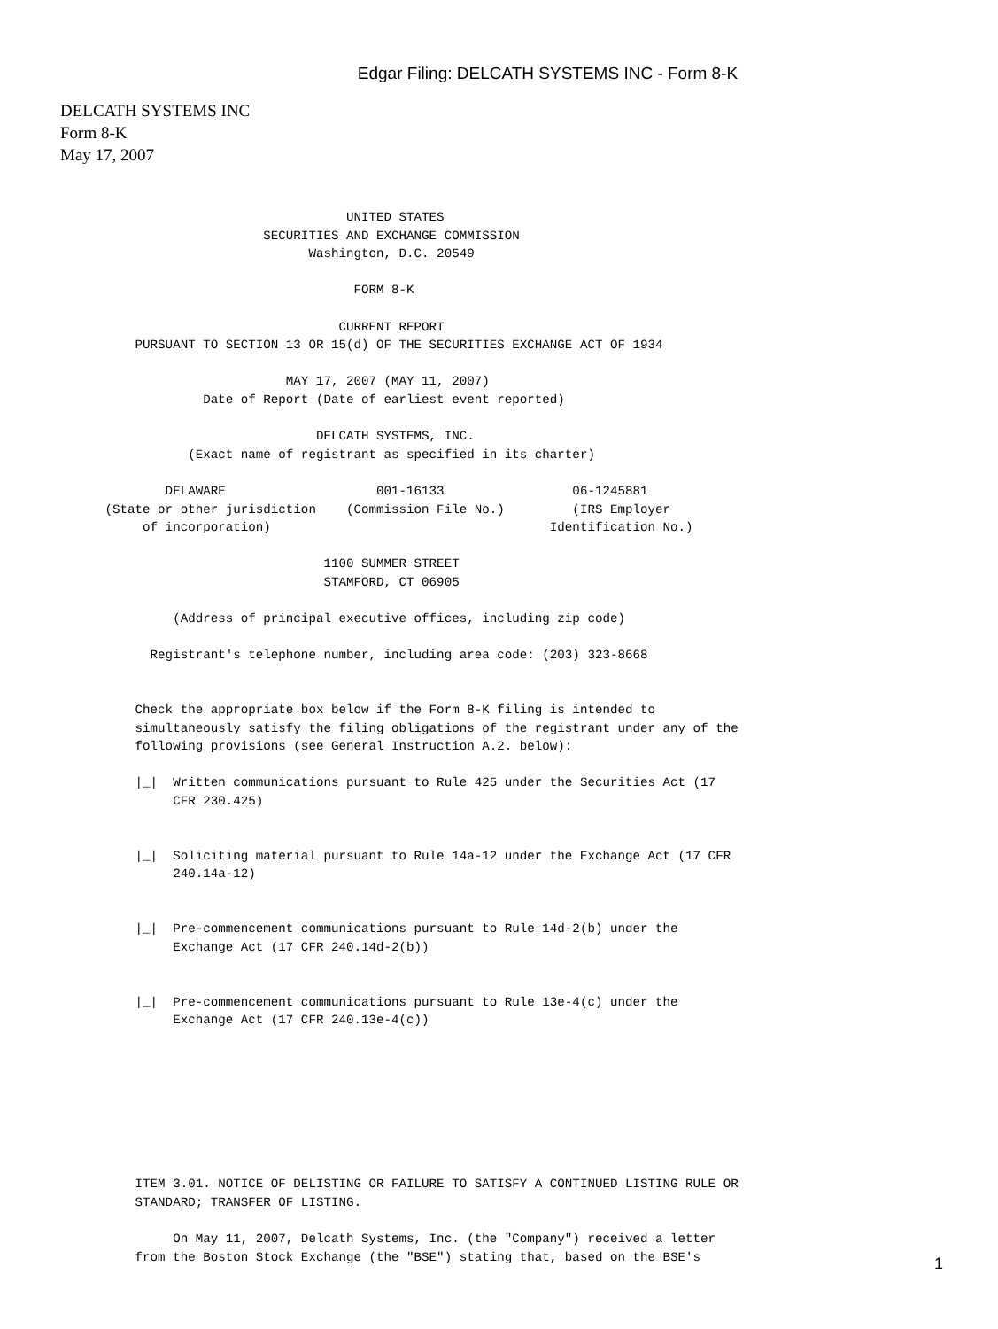Edgar Filing: DELCATH SYSTEMS INC - Form 8-K
DELCATH SYSTEMS INC
Form 8-K
May 17, 2007
                                 UNITED STATES
                      SECURITIES AND EXCHANGE COMMISSION
                            Washington, D.C. 20549

                                  FORM 8-K

                                CURRENT REPORT
     PURSUANT TO SECTION 13 OR 15(d) OF THE SECURITIES EXCHANGE ACT OF 1934

                         MAY 17, 2007 (MAY 11, 2007)
              Date of Report (Date of earliest event reported)

                             DELCATH SYSTEMS, INC.
            (Exact name of registrant as specified in its charter)

         DELAWARE                    001-16133                 06-1245881
 (State or other jurisdiction    (Commission File No.)         (IRS Employer
      of incorporation)                                     Identification No.)

                              1100 SUMMER STREET
                              STAMFORD, CT 06905

          (Address of principal executive offices, including zip code)

       Registrant's telephone number, including area code: (203) 323-8668


     Check the appropriate box below if the Form 8-K filing is intended to
     simultaneously satisfy the filing obligations of the registrant under any of the
     following provisions (see General Instruction A.2. below):

     |_|  Written communications pursuant to Rule 425 under the Securities Act (17
          CFR 230.425)


     |_|  Soliciting material pursuant to Rule 14a-12 under the Exchange Act (17 CFR
          240.14a-12)


     |_|  Pre-commencement communications pursuant to Rule 14d-2(b) under the
          Exchange Act (17 CFR 240.14d-2(b))


     |_|  Pre-commencement communications pursuant to Rule 13e-4(c) under the
          Exchange Act (17 CFR 240.13e-4(c))








     ITEM 3.01. NOTICE OF DELISTING OR FAILURE TO SATISFY A CONTINUED LISTING RULE OR
     STANDARD; TRANSFER OF LISTING.

          On May 11, 2007, Delcath Systems, Inc. (the "Company") received a letter
     from the Boston Stock Exchange (the "BSE") stating that, based on the BSE's
1